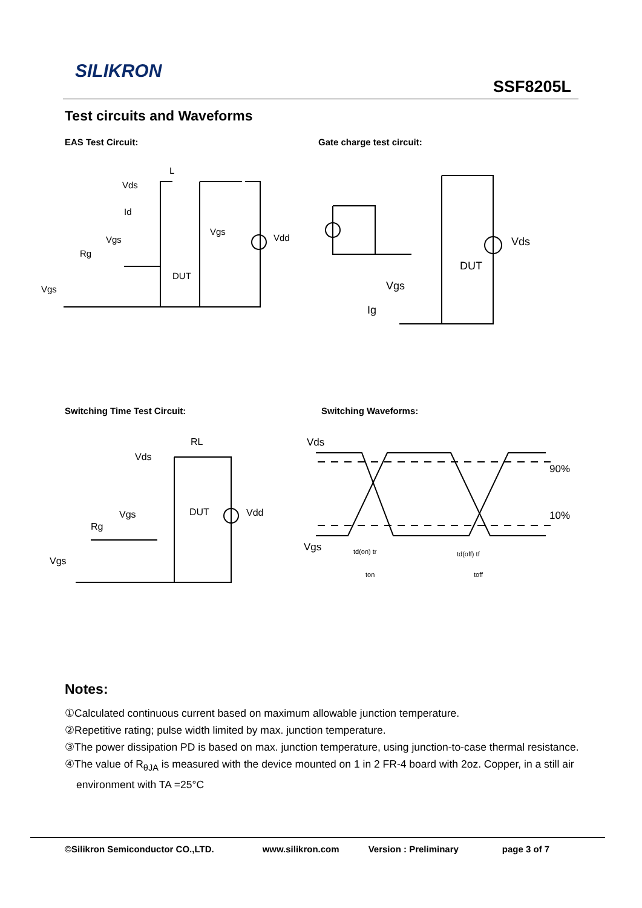SILIKRON
SSF8205L
Test circuits and Waveforms
EAS Test Circuit: Gate charge test circuit:
L
Vds
Id
Vgs
Rg
DUT
Vgs
Vgs
Vdd
Vds
DUT
Vgs
Ig
Switching Time Test Circuit: Switching Waveforms:
RL
Vds
Vgs
Rg
DUT
Vdd
Vgs
Vds
90%
10%
Vgs
td(on) tr
ton
td(off) tf
toff
Notes:
①Calculated continuous current based on maximum allowable junction temperature.
②Repetitive rating; pulse width limited by max. junction temperature.
③The power dissipation PD is based on max. junction temperature, using junction-to-case thermal resistance.
④The value of R<sub>θJA</sub> is measured with the device mounted on 1 in 2 FR-4 board with 2oz. Copper, in a still air environment with TA =25°C
©Silikron Semiconductor CO.,LTD. www.silikron.com Version : Preliminary page 3 of 7